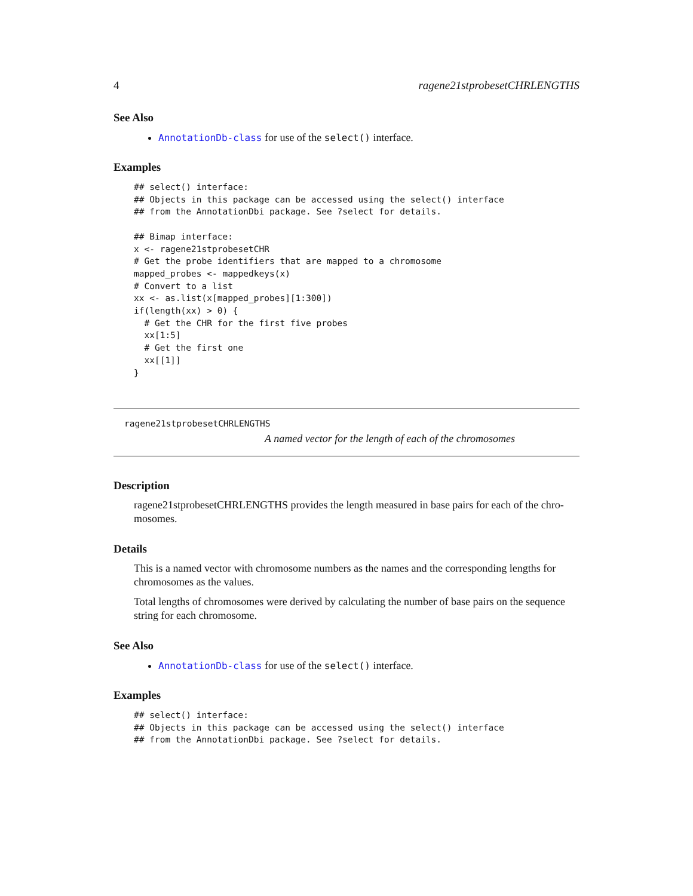4 ragene21stprobesetCHRLENGTHS
See Also
AnnotationDb-class for use of the select() interface.
Examples
## select() interface:
## Objects in this package can be accessed using the select() interface
## from the AnnotationDbi package. See ?select for details.

## Bimap interface:
x <- ragene21stprobesetCHR
# Get the probe identifiers that are mapped to a chromosome
mapped_probes <- mappedkeys(x)
# Convert to a list
xx <- as.list(x[mapped_probes][1:300])
if(length(xx) > 0) {
  # Get the CHR for the first five probes
  xx[1:5]
  # Get the first one
  xx[[1]]
}
ragene21stprobesetCHRLENGTHS
A named vector for the length of each of the chromosomes
Description
ragene21stprobesetCHRLENGTHS provides the length measured in base pairs for each of the chro-mosomes.
Details
This is a named vector with chromosome numbers as the names and the corresponding lengths for chromosomes as the values.
Total lengths of chromosomes were derived by calculating the number of base pairs on the sequence string for each chromosome.
See Also
AnnotationDb-class for use of the select() interface.
Examples
## select() interface:
## Objects in this package can be accessed using the select() interface
## from the AnnotationDbi package. See ?select for details.